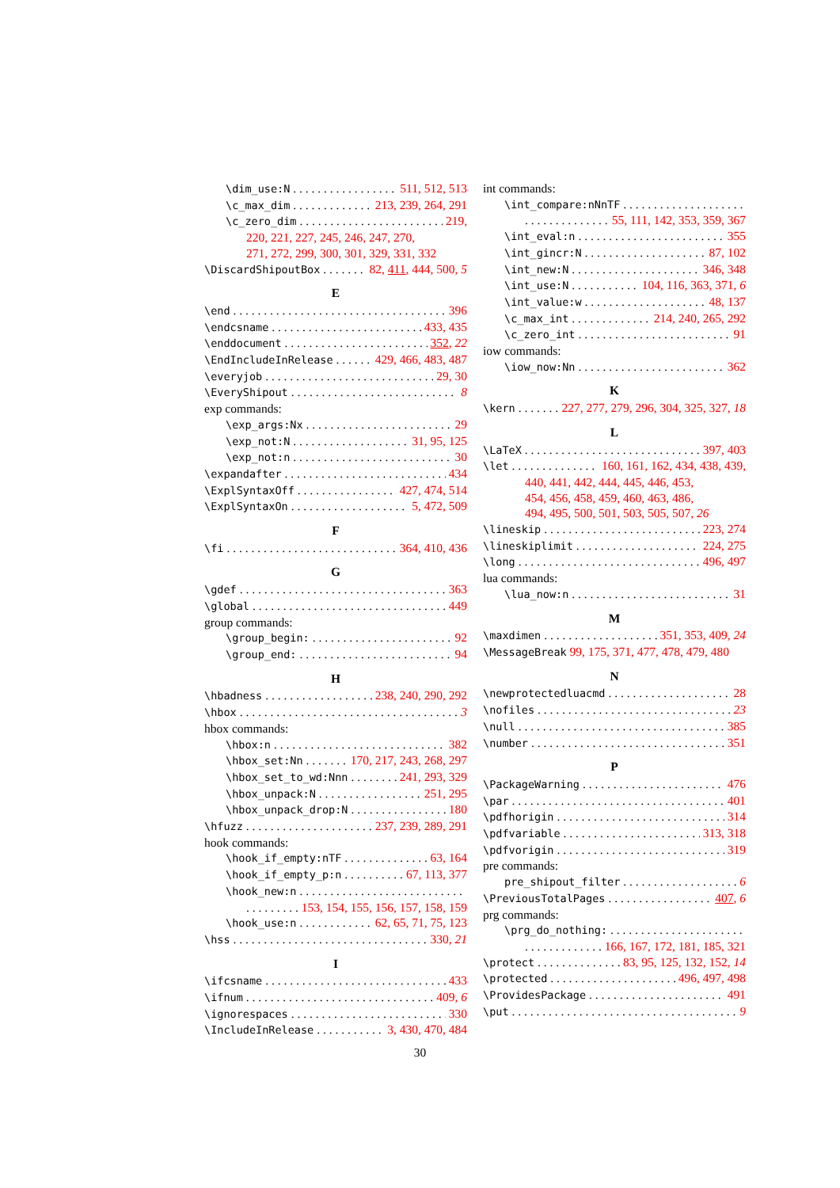\dim_use:N 511, 512, 513
\c_max_dim 213, 239, 264, 291
\c_zero_dim 219,
220, 221, 227, 245, 246, 247, 270,
271, 272, 299, 300, 301, 329, 331, 332
\DiscardShipoutBox 82, 411, 444, 500, 5
E
\end 396
\endcsname 433, 435
\enddocument 352, 22
\EndIncludeInRelease 429, 466, 483, 487
\everyjob 29, 30
\EveryShipout 8
exp commands:
\exp_args:Nx 29
\exp_not:N 31, 95, 125
\exp_not:n 30
\expandafter 434
\ExplSyntaxOff 427, 474, 514
\ExplSyntaxOn 5, 472, 509
F
\fi 364, 410, 436
G
\gdef 363
\global 449
group commands:
\group_begin: 92
\group_end: 94
H
\hbadness 238, 240, 290, 292
\hbox 3
hbox commands:
\hbox:n 382
\hbox_set:Nn 170, 217, 243, 268, 297
\hbox_set_to_wd:Nnn 241, 293, 329
\hbox_unpack:N 251, 295
\hbox_unpack_drop:N 180
\hfuzz 237, 239, 289, 291
hook commands:
\hook_if_empty:nTF 63, 164
\hook_if_empty_p:n 67, 113, 377
\hook_new:n
153, 154, 155, 156, 157, 158, 159
\hook_use:n 62, 65, 71, 75, 123
\hss 330, 21
I
\ifcsname 433
\ifnum 409, 6
\ignorespaces 330
\IncludeInRelease 3, 430, 470, 484
int commands:
\int_compare:nNnTF
55, 111, 142, 353, 359, 367
\int_eval:n 355
\int_gincr:N 87, 102
\int_new:N 346, 348
\int_use:N 104, 116, 363, 371, 6
\int_value:w 48, 137
\c_max_int 214, 240, 265, 292
\c_zero_int 91
iow commands:
\iow_now:Nn 362
K
\kern 227, 277, 279, 296, 304, 325, 327, 18
L
\LaTeX 397, 403
\let 160, 161, 162, 434, 438, 439,
440, 441, 442, 444, 445, 446, 453,
454, 456, 458, 459, 460, 463, 486,
494, 495, 500, 501, 503, 505, 507, 26
\lineskip 223, 274
\lineskiplimit 224, 275
\long 496, 497
lua commands:
\lua_now:n 31
M
\maxdimen 351, 353, 409, 24
\MessageBreak 99, 175, 371, 477, 478, 479, 480
N
\newprotectedluacmd 28
\nofiles 23
\null 385
\number 351
P
\PackageWarning 476
\par 401
\pdfhorigin 314
\pdfvariable 313, 318
\pdfvorigin 319
pre commands:
pre_shipout_filter 6
\PreviousTotalPages 407, 6
prg commands:
\prg_do_nothing:
166, 167, 172, 181, 185, 321
\protect 83, 95, 125, 132, 152, 14
\protected 496, 497, 498
\ProvidesPackage 491
\put 9
30